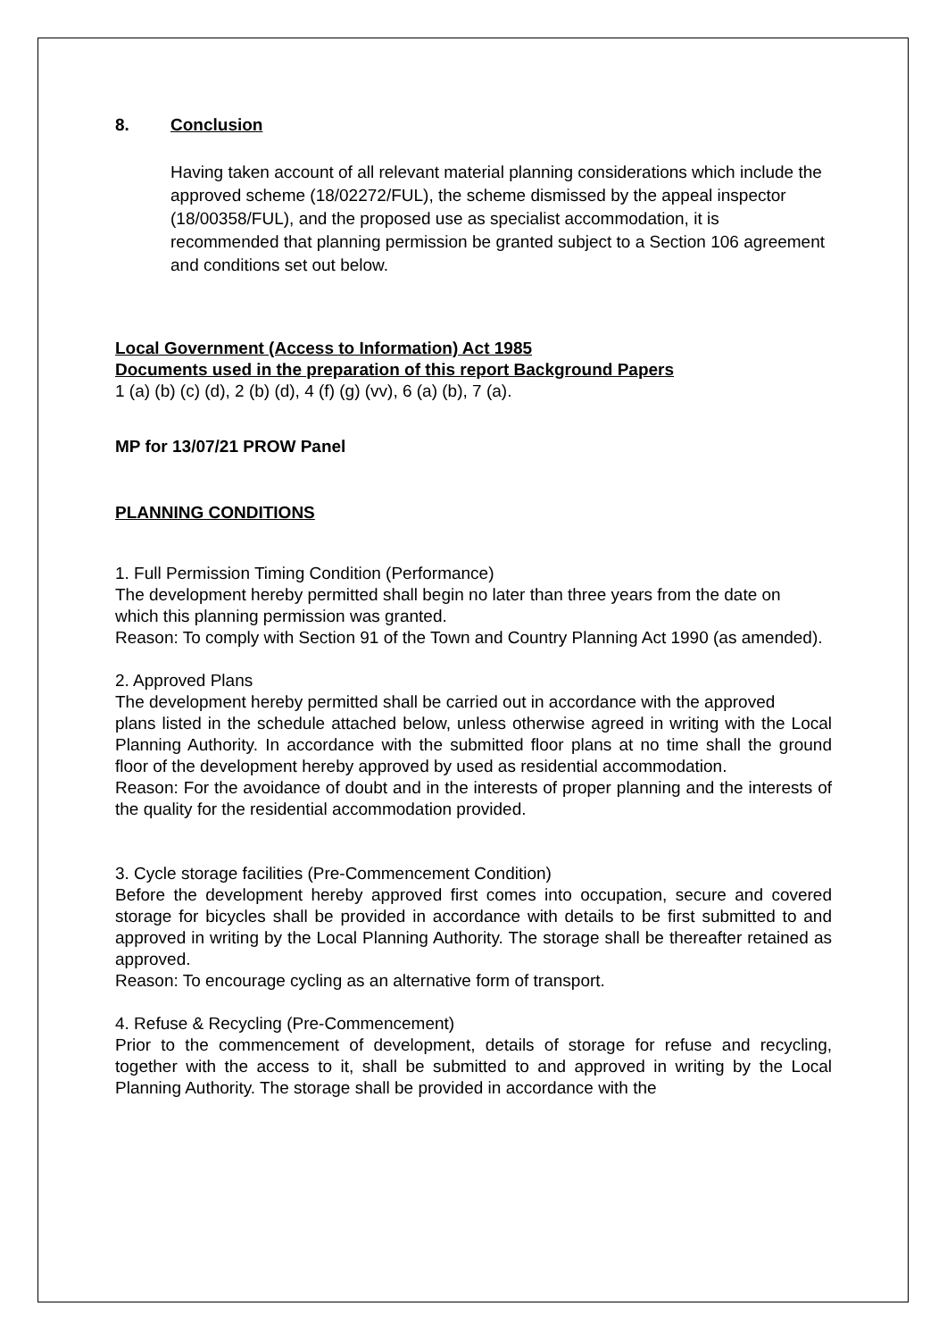8. Conclusion
Having taken account of all relevant material planning considerations which include the approved scheme (18/02272/FUL), the scheme dismissed by the appeal inspector (18/00358/FUL), and the proposed use as specialist accommodation, it is recommended that planning permission be granted subject to a Section 106 agreement and conditions set out below.
Local Government (Access to Information) Act 1985
Documents used in the preparation of this report Background Papers
1 (a) (b) (c) (d), 2 (b) (d), 4 (f) (g) (vv), 6 (a) (b), 7 (a).
MP for 13/07/21 PROW Panel
PLANNING CONDITIONS
1. Full Permission Timing Condition (Performance)
The development hereby permitted shall begin no later than three years from the date on
which this planning permission was granted.
Reason: To comply with Section 91 of the Town and Country Planning Act 1990 (as amended).
2. Approved Plans
The development hereby permitted shall be carried out in accordance with the approved
plans listed in the schedule attached below, unless otherwise agreed in writing with the Local Planning Authority. In accordance with the submitted floor plans at no time shall the ground floor of the development hereby approved by used as residential accommodation.
Reason: For the avoidance of doubt and in the interests of proper planning and the interests of the quality for the residential accommodation provided.
3. Cycle storage facilities (Pre-Commencement Condition)
Before the development hereby approved first comes into occupation, secure and covered storage for bicycles shall be provided in accordance with details to be first submitted to and approved in writing by the Local Planning Authority. The storage shall be thereafter retained as approved.
Reason: To encourage cycling as an alternative form of transport.
4. Refuse & Recycling (Pre-Commencement)
Prior to the commencement of development, details of storage for refuse and recycling, together with the access to it, shall be submitted to and approved in writing by the Local Planning Authority. The storage shall be provided in accordance with the